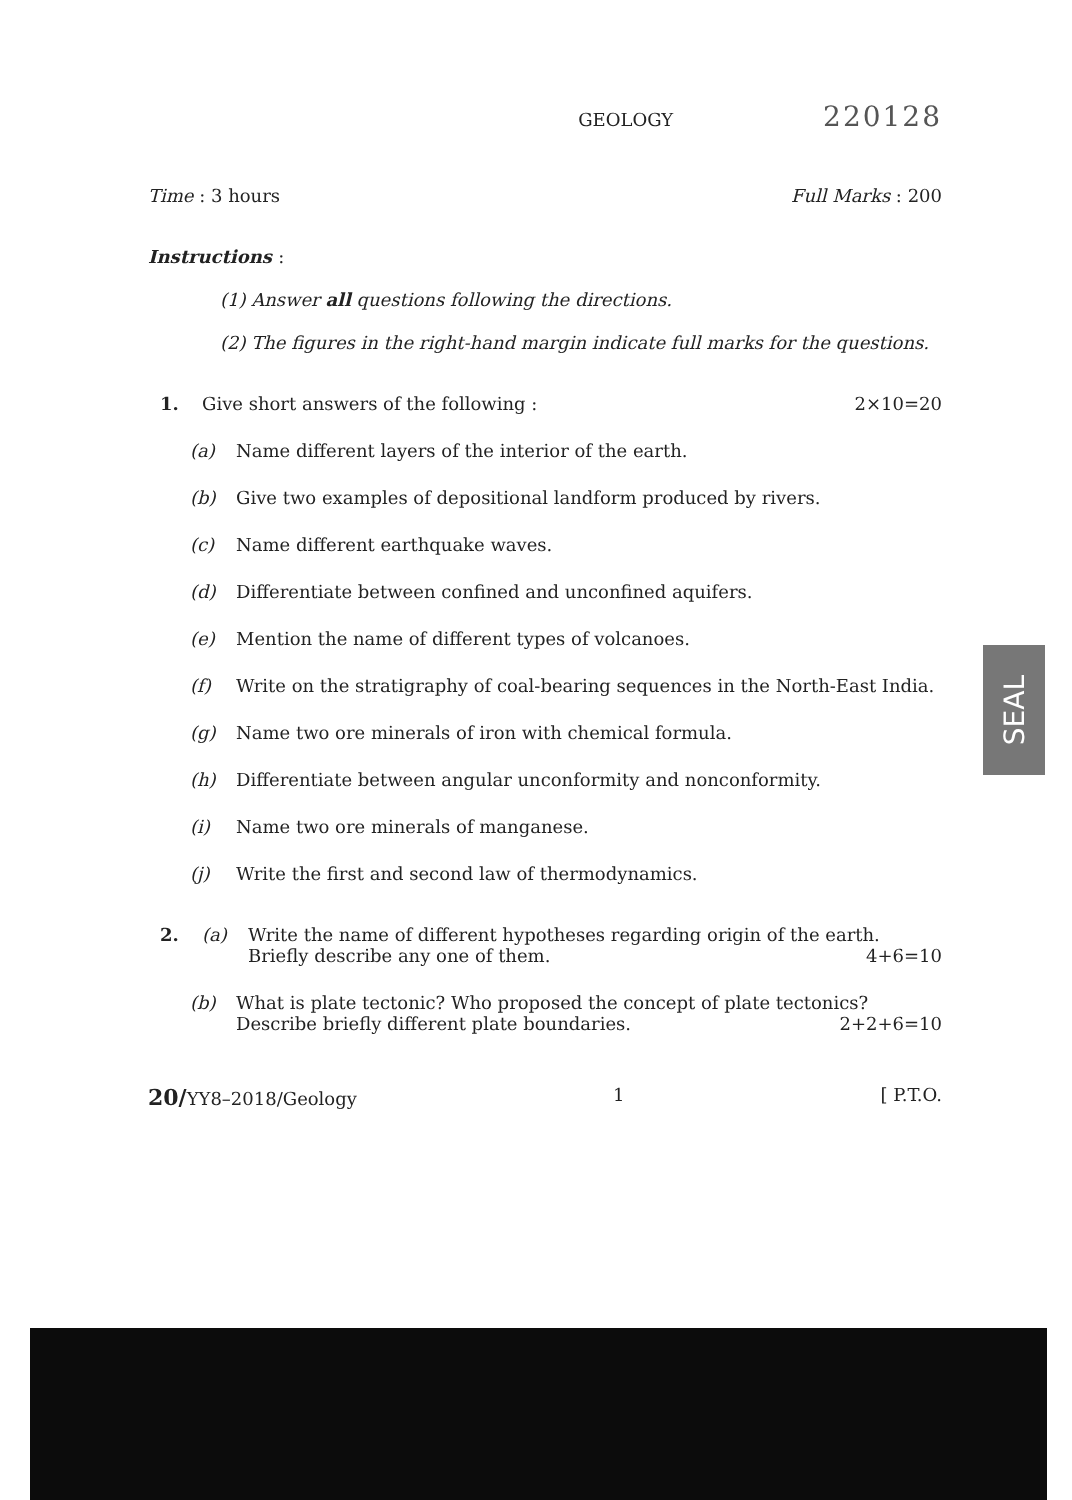GEOLOGY 220128
Time : 3 hours Full Marks : 200
Instructions :
(1) Answer all questions following the directions.
(2) The figures in the right-hand margin indicate full marks for the questions.
1. Give short answers of the following : 2×10=20
(a) Name different layers of the interior of the earth.
(b) Give two examples of depositional landform produced by rivers.
(c) Name different earthquake waves.
(d) Differentiate between confined and unconfined aquifers.
(e) Mention the name of different types of volcanoes.
(f) Write on the stratigraphy of coal-bearing sequences in the North-East India.
(g) Name two ore minerals of iron with chemical formula.
(h) Differentiate between angular unconformity and nonconformity.
(i) Name two ore minerals of manganese.
(j) Write the first and second law of thermodynamics.
2. (a) Write the name of different hypotheses regarding origin of the earth.
Briefly describe any one of them. 4+6=10
(b) What is plate tectonic? Who proposed the concept of plate tectonics?
Describe briefly different plate boundaries. 2+2+6=10
20/YY8–2018/Geology 1 [ P.T.O.
SEAL